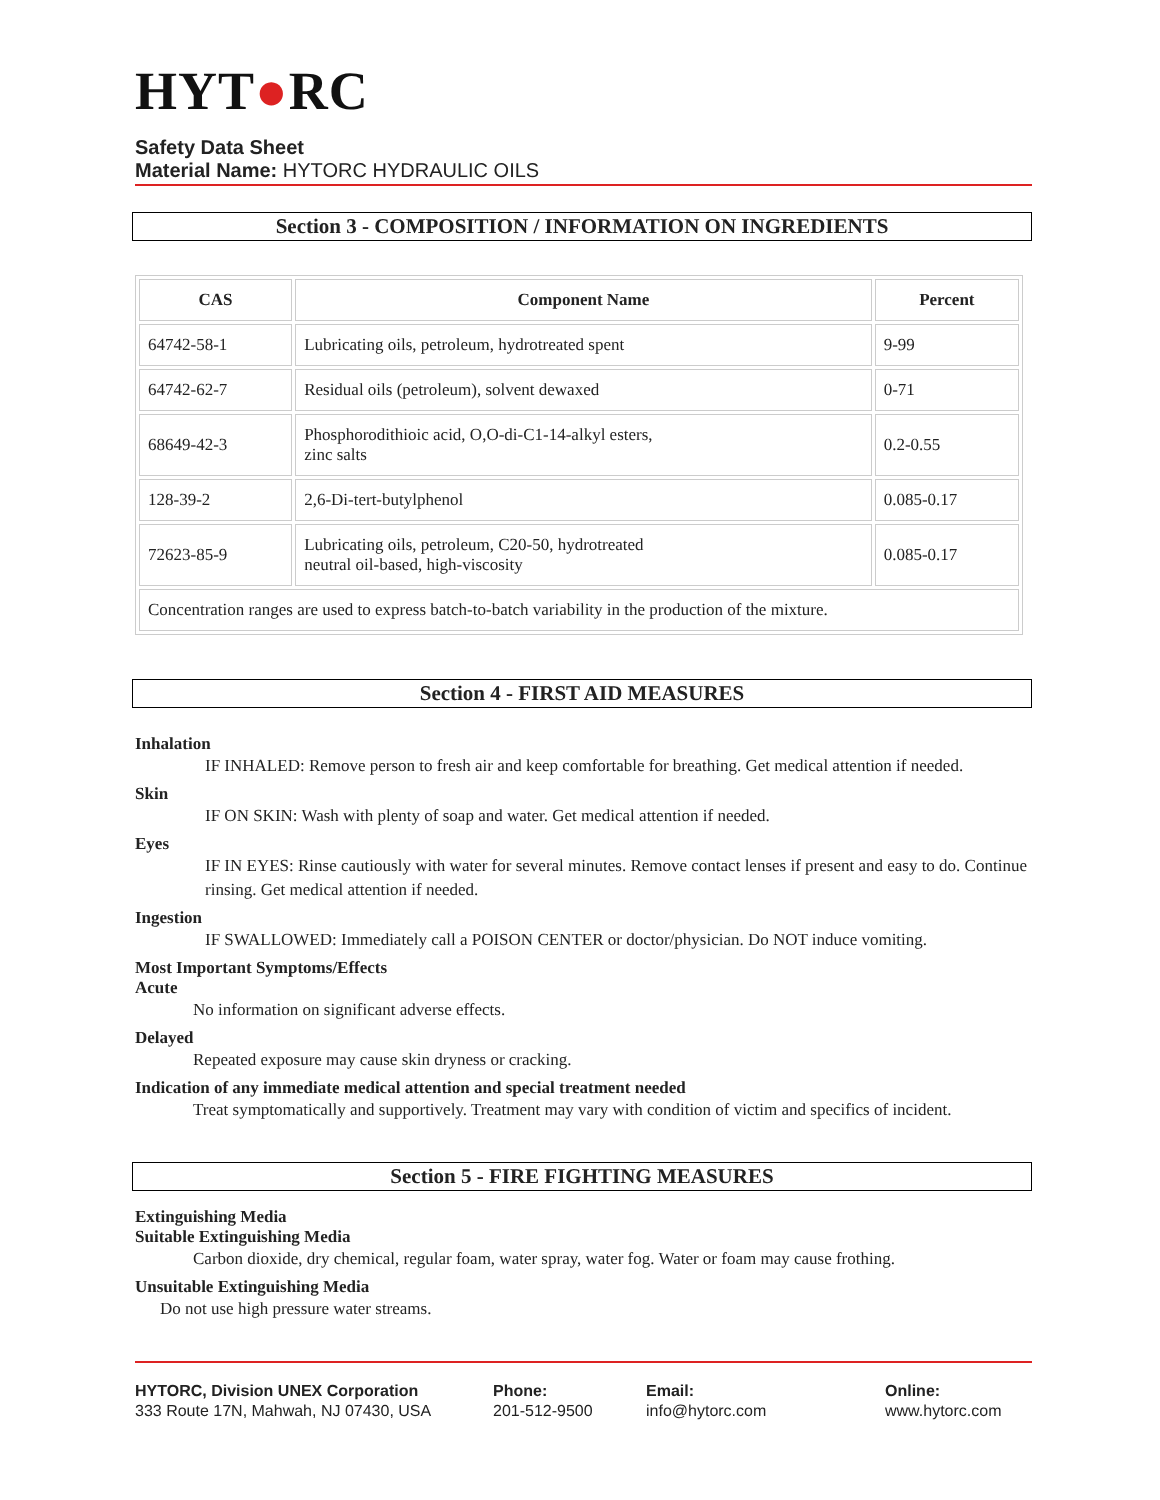HYT●RC
Safety Data Sheet
Material Name: HYTORC HYDRAULIC OILS
Section 3 - COMPOSITION / INFORMATION ON INGREDIENTS
| CAS | Component Name | Percent |
| --- | --- | --- |
| 64742-58-1 | Lubricating oils, petroleum, hydrotreated spent | 9-99 |
| 64742-62-7 | Residual oils (petroleum), solvent dewaxed | 0-71 |
| 68649-42-3 | Phosphorodithioic acid, O,O-di-C1-14-alkyl esters, zinc salts | 0.2-0.55 |
| 128-39-2 | 2,6-Di-tert-butylphenol | 0.085-0.17 |
| 72623-85-9 | Lubricating oils, petroleum, C20-50, hydrotreated neutral oil-based, high-viscosity | 0.085-0.17 |
| Concentration ranges are used to express batch-to-batch variability in the production of the mixture. | | |
Section 4 - FIRST AID MEASURES
Inhalation
IF INHALED: Remove person to fresh air and keep comfortable for breathing. Get medical attention if needed.
Skin
IF ON SKIN: Wash with plenty of soap and water. Get medical attention if needed.
Eyes
IF IN EYES: Rinse cautiously with water for several minutes. Remove contact lenses if present and easy to do. Continue rinsing. Get medical attention if needed.
Ingestion
IF SWALLOWED: Immediately call a POISON CENTER or doctor/physician. Do NOT induce vomiting.
Most Important Symptoms/Effects
Acute
No information on significant adverse effects.
Delayed
Repeated exposure may cause skin dryness or cracking.
Indication of any immediate medical attention and special treatment needed
Treat symptomatically and supportively. Treatment may vary with condition of victim and specifics of incident.
Section 5 - FIRE FIGHTING MEASURES
Extinguishing Media
Suitable Extinguishing Media
Carbon dioxide, dry chemical, regular foam, water spray, water fog. Water or foam may cause frothing.
Unsuitable Extinguishing Media
Do not use high pressure water streams.
HYTORC, Division UNEX Corporation
333 Route 17N, Mahwah, NJ 07430, USA
Phone:
201-512-9500
Email:
info@hytorc.com
Online:
www.hytorc.com